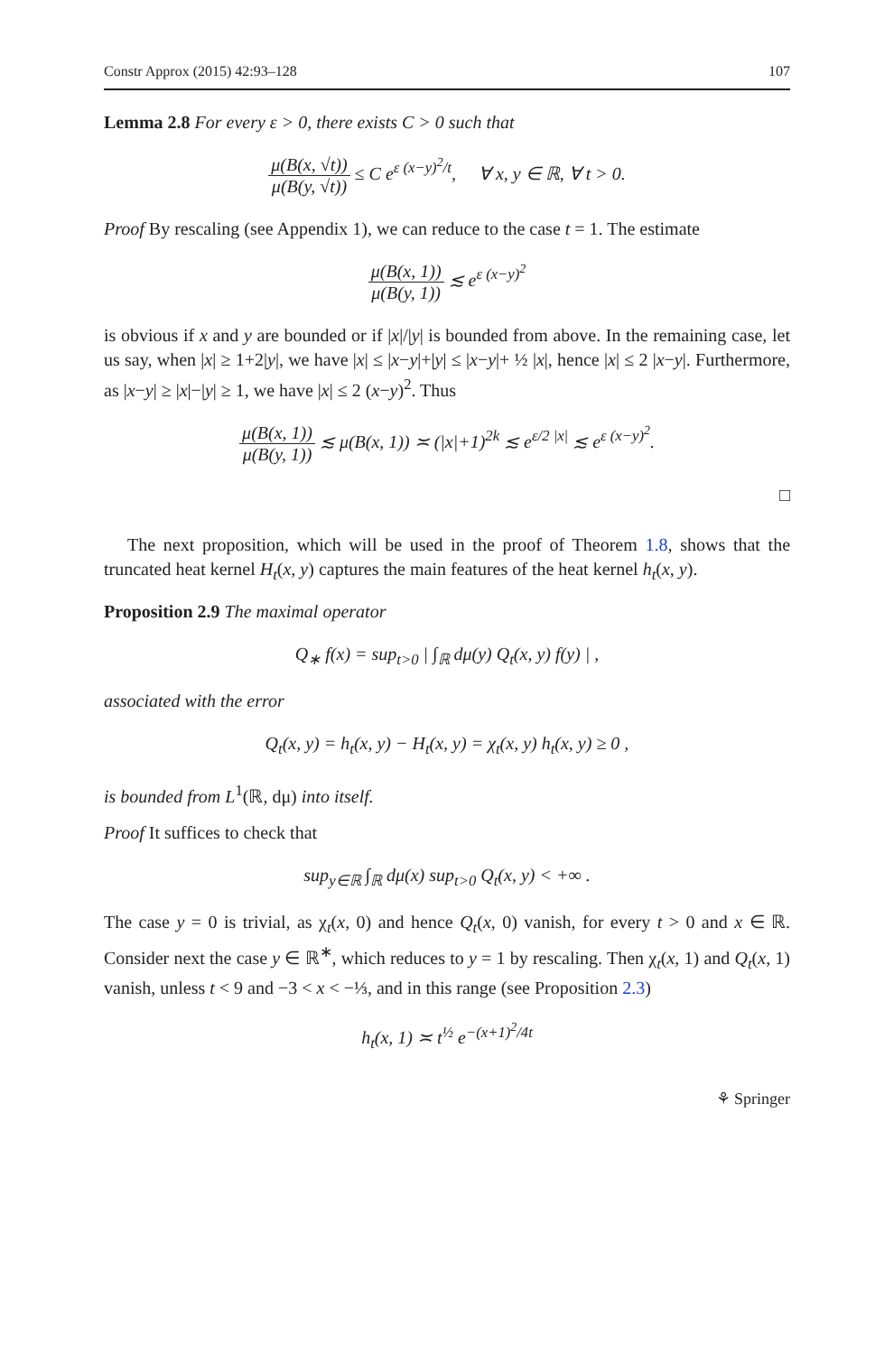Constr Approx (2015) 42:93–128 107
Lemma 2.8 For every ε > 0, there exists C > 0 such that
μ(B(x, √t)) μ(B(y, √t)) ≤ C e<sup>ε (x−y)<sup>2</sup>/t</sup>, ∀ x, y ∈ ℝ, ∀ t > 0.
Proof By rescaling (see Appendix 1), we can reduce to the case t = 1. The estimate
μ(B(x, 1)) μ(B(y, 1)) ≲ e<sup>ε (x−y)<sup>2</sup></sup>
is obvious if x and y are bounded or if |x|/|y| is bounded from above. In the remaining case, let us say, when |x| ≥ 1+2|y|, we have |x| ≤ |x−y|+|y| ≤ |x−y|+ ½ |x|, hence |x| ≤ 2 |x−y|. Furthermore, as |x−y| ≥ |x|−|y| ≥ 1, we have |x| ≤ 2 (x−y)<sup>2</sup>. Thus
μ(B(x, 1)) μ(B(y, 1)) ≲ μ(B(x, 1)) ≍ (|x|+1)<sup>2k</sup> ≲ e<sup>ε/2 |x|</sup> ≲ e<sup>ε (x−y)<sup>2</sup></sup>.
□
The next proposition, which will be used in the proof of Theorem 1.8, shows that the truncated heat kernel H<sub>t</sub>(x, y) captures the main features of the heat kernel h<sub>t</sub>(x, y).
Proposition 2.9 The maximal operator
Q<sub>∗</sub> f(x) = sup<sub>t>0</sub> | ∫<sub>ℝ</sub> dμ(y) Q<sub>t</sub>(x, y) f(y) | ,
associated with the error
Q<sub>t</sub>(x, y) = h<sub>t</sub>(x, y) − H<sub>t</sub>(x, y) = χ<sub>t</sub>(x, y) h<sub>t</sub>(x, y) ≥ 0 ,
is bounded from L<sup>1</sup>(ℝ, dμ) into itself.
Proof It suffices to check that
sup<sub>y∈ℝ</sub> ∫<sub>ℝ</sub> dμ(x) sup<sub>t>0</sub> Q<sub>t</sub>(x, y) < +∞ .
The case y = 0 is trivial, as χ<sub>t</sub>(x, 0) and hence Q<sub>t</sub>(x, 0) vanish, for every t > 0 and x ∈ ℝ. Consider next the case y ∈ ℝ<sup>∗</sup>, which reduces to y = 1 by rescaling. Then χ<sub>t</sub>(x, 1) and Q<sub>t</sub>(x, 1) vanish, unless t < 9 and −3 < x < −⅓, and in this range (see Proposition 2.3)
h<sub>t</sub>(x, 1) ≍ t<sup>½</sup> e<sup>−(x+1)<sup>2</sup>/4t</sup>
⚘ Springer